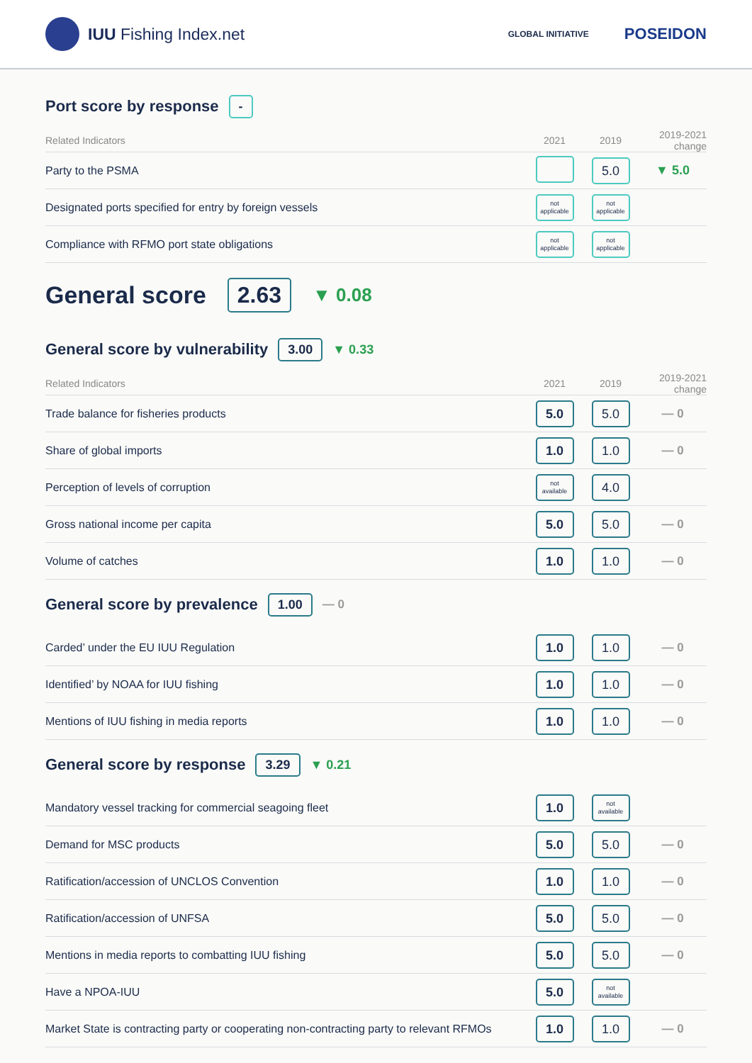IUU Fishing Index.net
GLOBAL INITIATIVE POSEIDON
Port score by response
-
| Related Indicators | 2021 | 2019 | 2019-2021 change |
| --- | --- | --- | --- |
| Party to the PSMA | | 5.0 | ▼ 5.0 |
| Designated ports specified for entry by foreign vessels | not applicable | not applicable | |
| Compliance with RFMO port state obligations | not applicable | not applicable | |
General score
2.63 ▼ 0.08
General score by vulnerability
3.00 ▼ 0.33
| Related Indicators | 2021 | 2019 | 2019-2021 change |
| --- | --- | --- | --- |
| Trade balance for fisheries products | 5.0 | 5.0 | — 0 |
| Share of global imports | 1.0 | 1.0 | — 0 |
| Perception of levels of corruption | not available | 4.0 | |
| Gross national income per capita | 5.0 | 5.0 | — 0 |
| Volume of catches | 1.0 | 1.0 | — 0 |
General score by prevalence
1.00 — 0
| Carded’ under the EU IUU Regulation | 1.0 | 1.0 | — 0 |
| Identified’ by NOAA for IUU fishing | 1.0 | 1.0 | — 0 |
| Mentions of IUU fishing in media reports | 1.0 | 1.0 | — 0 |
General score by response
3.29 ▼ 0.21
| Mandatory vessel tracking for commercial seagoing fleet | 1.0 | not available | |
| Demand for MSC products | 5.0 | 5.0 | — 0 |
| Ratification/accession of UNCLOS Convention | 1.0 | 1.0 | — 0 |
| Ratification/accession of UNFSA | 5.0 | 5.0 | — 0 |
| Mentions in media reports to combatting IUU fishing | 5.0 | 5.0 | — 0 |
| Have a NPOA-IUU | 5.0 | not available | |
| Market State is contracting party or cooperating non-contracting party to relevant RFMOs | 1.0 | 1.0 | — 0 |